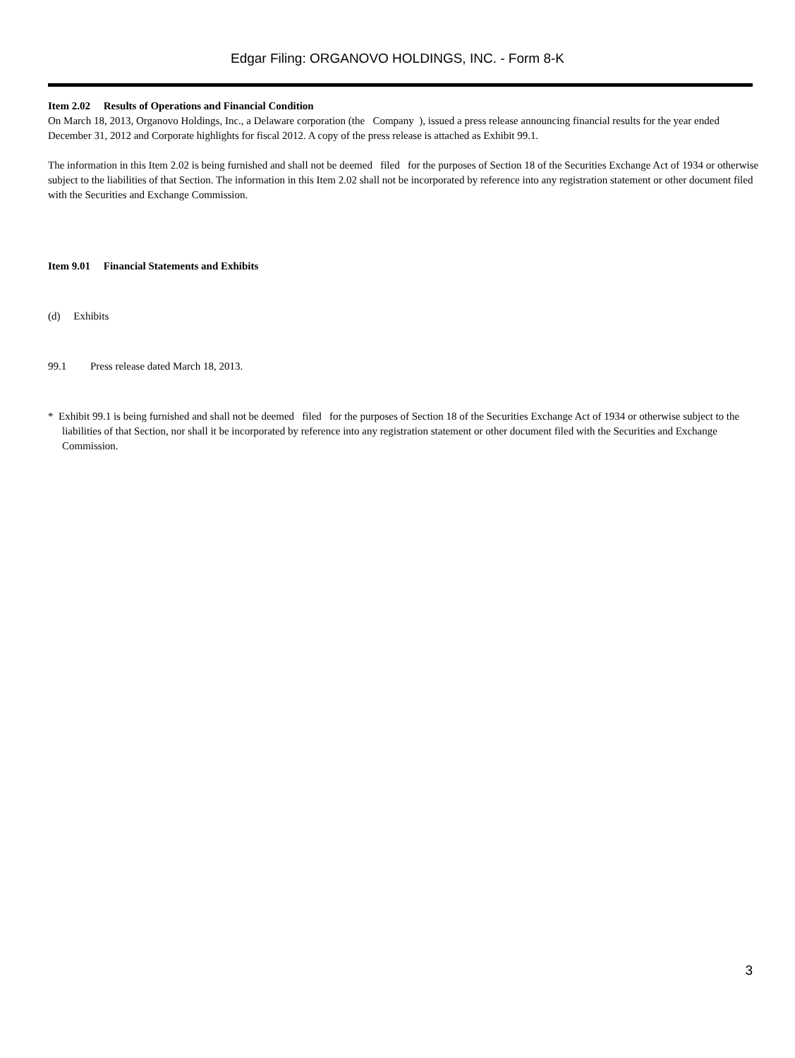Edgar Filing: ORGANOVO HOLDINGS, INC. - Form 8-K
Item 2.02 Results of Operations and Financial Condition
On March 18, 2013, Organovo Holdings, Inc., a Delaware corporation (the Company ), issued a press release announcing financial results for the year ended December 31, 2012 and Corporate highlights for fiscal 2012. A copy of the press release is attached as Exhibit 99.1.
The information in this Item 2.02 is being furnished and shall not be deemed filed for the purposes of Section 18 of the Securities Exchange Act of 1934 or otherwise subject to the liabilities of that Section. The information in this Item 2.02 shall not be incorporated by reference into any registration statement or other document filed with the Securities and Exchange Commission.
Item 9.01 Financial Statements and Exhibits
(d) Exhibits
99.1 Press release dated March 18, 2013.
* Exhibit 99.1 is being furnished and shall not be deemed filed for the purposes of Section 18 of the Securities Exchange Act of 1934 or otherwise subject to the liabilities of that Section, nor shall it be incorporated by reference into any registration statement or other document filed with the Securities and Exchange Commission.
3